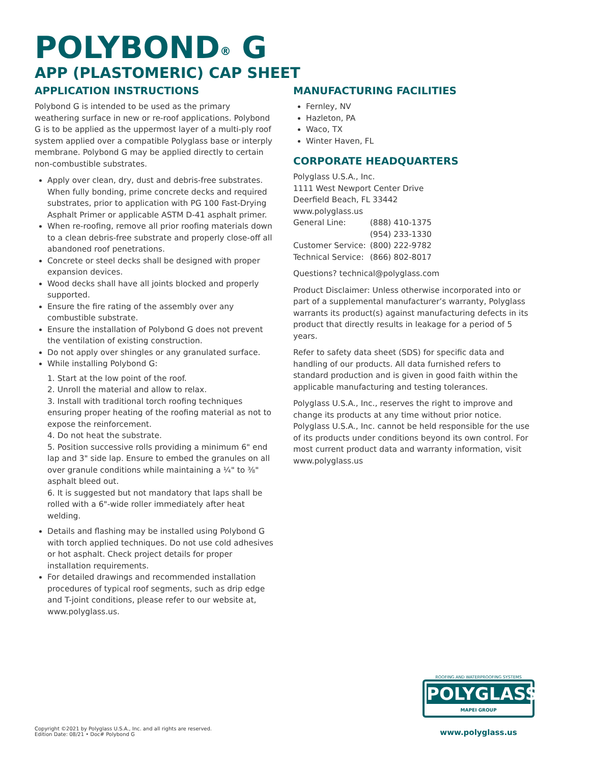POLYBOND<sup>®</sup> G
APP (PLASTOMERIC) CAP SHEET
APPLICATION INSTRUCTIONS
Polybond G is intended to be used as the primary weathering surface in new or re-roof applications. Polybond G is to be applied as the uppermost layer of a multi-ply roof system applied over a compatible Polyglass base or interply membrane. Polybond G may be applied directly to certain non-combustible substrates.
Apply over clean, dry, dust and debris-free substrates. When fully bonding, prime concrete decks and required substrates, prior to application with PG 100 Fast-Drying Asphalt Primer or applicable ASTM D-41 asphalt primer.
When re-roofing, remove all prior roofing materials down to a clean debris-free substrate and properly close-off all abandoned roof penetrations.
Concrete or steel decks shall be designed with proper expansion devices.
Wood decks shall have all joints blocked and properly supported.
Ensure the fire rating of the assembly over any combustible substrate.
Ensure the installation of Polybond G does not prevent the ventilation of existing construction.
Do not apply over shingles or any granulated surface.
While installing Polybond G:
1. Start at the low point of the roof.
2. Unroll the material and allow to relax.
3. Install with traditional torch roofing techniques ensuring proper heating of the roofing material as not to expose the reinforcement.
4. Do not heat the substrate.
5. Position successive rolls providing a minimum 6" end lap and 3" side lap. Ensure to embed the granules on all over granule conditions while maintaining a ¼" to ⅜" asphalt bleed out.
6. It is suggested but not mandatory that laps shall be rolled with a 6"-wide roller immediately after heat welding.
Details and flashing may be installed using Polybond G with torch applied techniques. Do not use cold adhesives or hot asphalt. Check project details for proper installation requirements.
For detailed drawings and recommended installation procedures of typical roof segments, such as drip edge and T-joint conditions, please refer to our website at, www.polyglass.us.
MANUFACTURING FACILITIES
Fernley, NV
Hazleton, PA
Waco, TX
Winter Haven, FL
CORPORATE HEADQUARTERS
Polyglass U.S.A., Inc.
1111 West Newport Center Drive
Deerfield Beach, FL 33442
www.polyglass.us
| General Line: | (888) 410-1375 |
| | (954) 233-1330 |
| Customer Service: | (800) 222-9782 |
| Technical Service: | (866) 802-8017 |
Questions? technical@polyglass.com
Product Disclaimer: Unless otherwise incorporated into or part of a supplemental manufacturer’s warranty, Polyglass warrants its product(s) against manufacturing defects in its product that directly results in leakage for a period of 5 years.
Refer to safety data sheet (SDS) for specific data and handling of our products. All data furnished refers to standard production and is given in good faith within the applicable manufacturing and testing tolerances.
Polyglass U.S.A., Inc., reserves the right to improve and change its products at any time without prior notice. Polyglass U.S.A., Inc. cannot be held responsible for the use of its products under conditions beyond its own control. For most current product data and warranty information, visit www.polyglass.us
ROOFING AND WATERPROOFING SYSTEMS
POLYGLASS
MAPEI GROUP
www.polyglass.us
Copyright ©2021 by Polyglass U.S.A., Inc. and all rights are reserved.
Edition Date: 08/21 • Doc# Polybond G